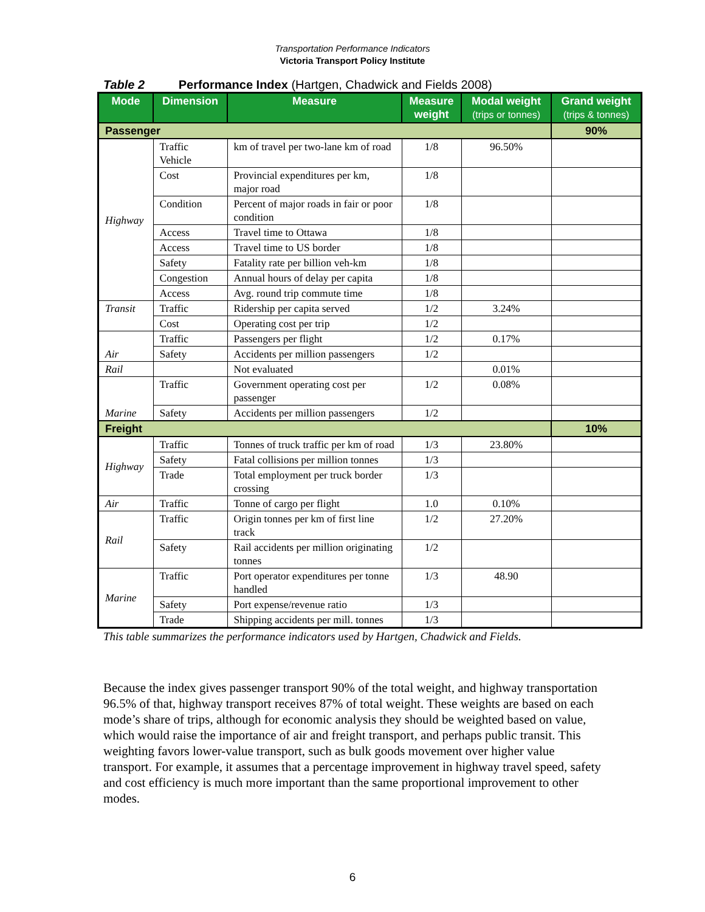Transportation Performance Indicators
Victoria Transport Policy Institute
Table 2 Performance Index (Hartgen, Chadwick and Fields 2008)
| Mode | Dimension | Measure | Measure weight | Modal weight (trips or tonnes) | Grand weight (trips & tonnes) |
| --- | --- | --- | --- | --- | --- |
| Passenger | | | | | 90% |
| Highway | Traffic Vehicle | km of travel per two-lane km of road | 1/8 | 96.50% | |
| | Cost | Provincial expenditures per km, major road | 1/8 | | |
| | Condition | Percent of major roads in fair or poor condition | 1/8 | | |
| | Access | Travel time to Ottawa | 1/8 | | |
| | Access | Travel time to US border | 1/8 | | |
| | Safety | Fatality rate per billion veh-km | 1/8 | | |
| | Congestion | Annual hours of delay per capita | 1/8 | | |
| | Access | Avg. round trip commute time | 1/8 | | |
| Transit | Traffic | Ridership per capita served | 1/2 | 3.24% | |
| | Cost | Operating cost per trip | 1/2 | | |
| Air | Traffic | Passengers per flight | 1/2 | 0.17% | |
| | Safety | Accidents per million passengers | 1/2 | | |
| Rail | | Not evaluated | | 0.01% | |
| Marine | Traffic | Government operating cost per passenger | 1/2 | 0.08% | |
| | Safety | Accidents per million passengers | 1/2 | | |
| Freight | | | | | 10% |
| Highway | Traffic | Tonnes of truck traffic per km of road | 1/3 | 23.80% | |
| | Safety | Fatal collisions per million tonnes | 1/3 | | |
| | Trade | Total employment per truck border crossing | 1/3 | | |
| Air | Traffic | Tonne of cargo per flight | 1.0 | 0.10% | |
| Rail | Traffic | Origin tonnes per km of first line track | 1/2 | 27.20% | |
| | Safety | Rail accidents per million originating tonnes | 1/2 | | |
| Marine | Traffic | Port operator expenditures per tonne handled | 1/3 | 48.90 | |
| | Safety | Port expense/revenue ratio | 1/3 | | |
| | Trade | Shipping accidents per mill. tonnes | 1/3 | | |
This table summarizes the performance indicators used by Hartgen, Chadwick and Fields.
Because the index gives passenger transport 90% of the total weight, and highway transportation 96.5% of that, highway transport receives 87% of total weight. These weights are based on each mode’s share of trips, although for economic analysis they should be weighted based on value, which would raise the importance of air and freight transport, and perhaps public transit. This weighting favors lower-value transport, such as bulk goods movement over higher value transport. For example, it assumes that a percentage improvement in highway travel speed, safety and cost efficiency is much more important than the same proportional improvement to other modes.
6